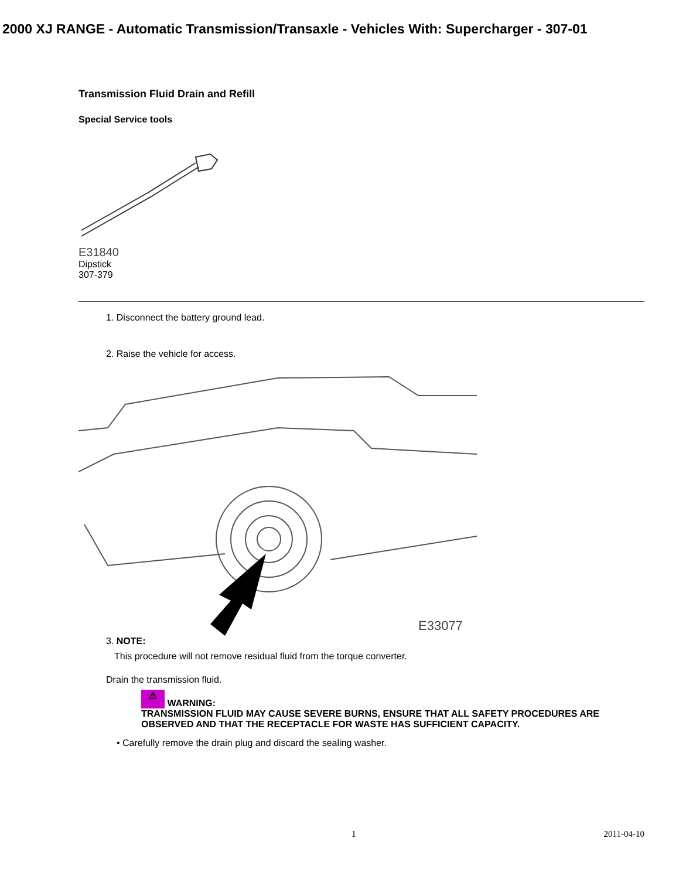2000 XJ RANGE - Automatic Transmission/Transaxle - Vehicles With: Supercharger - 307-01
Transmission Fluid Drain and Refill
Special Service tools
E31840
Dipstick
307-379
1. Disconnect the battery ground lead.
2. Raise the vehicle for access.
E33077
3. NOTE:
This procedure will not remove residual fluid from the torque converter.
Drain the transmission fluid.
⚠ WARNING:
TRANSMISSION FLUID MAY CAUSE SEVERE BURNS, ENSURE THAT ALL SAFETY PROCEDURES ARE OBSERVED AND THAT THE RECEPTACLE FOR WASTE HAS SUFFICIENT CAPACITY.
• Carefully remove the drain plug and discard the sealing washer.
1 2011-04-10